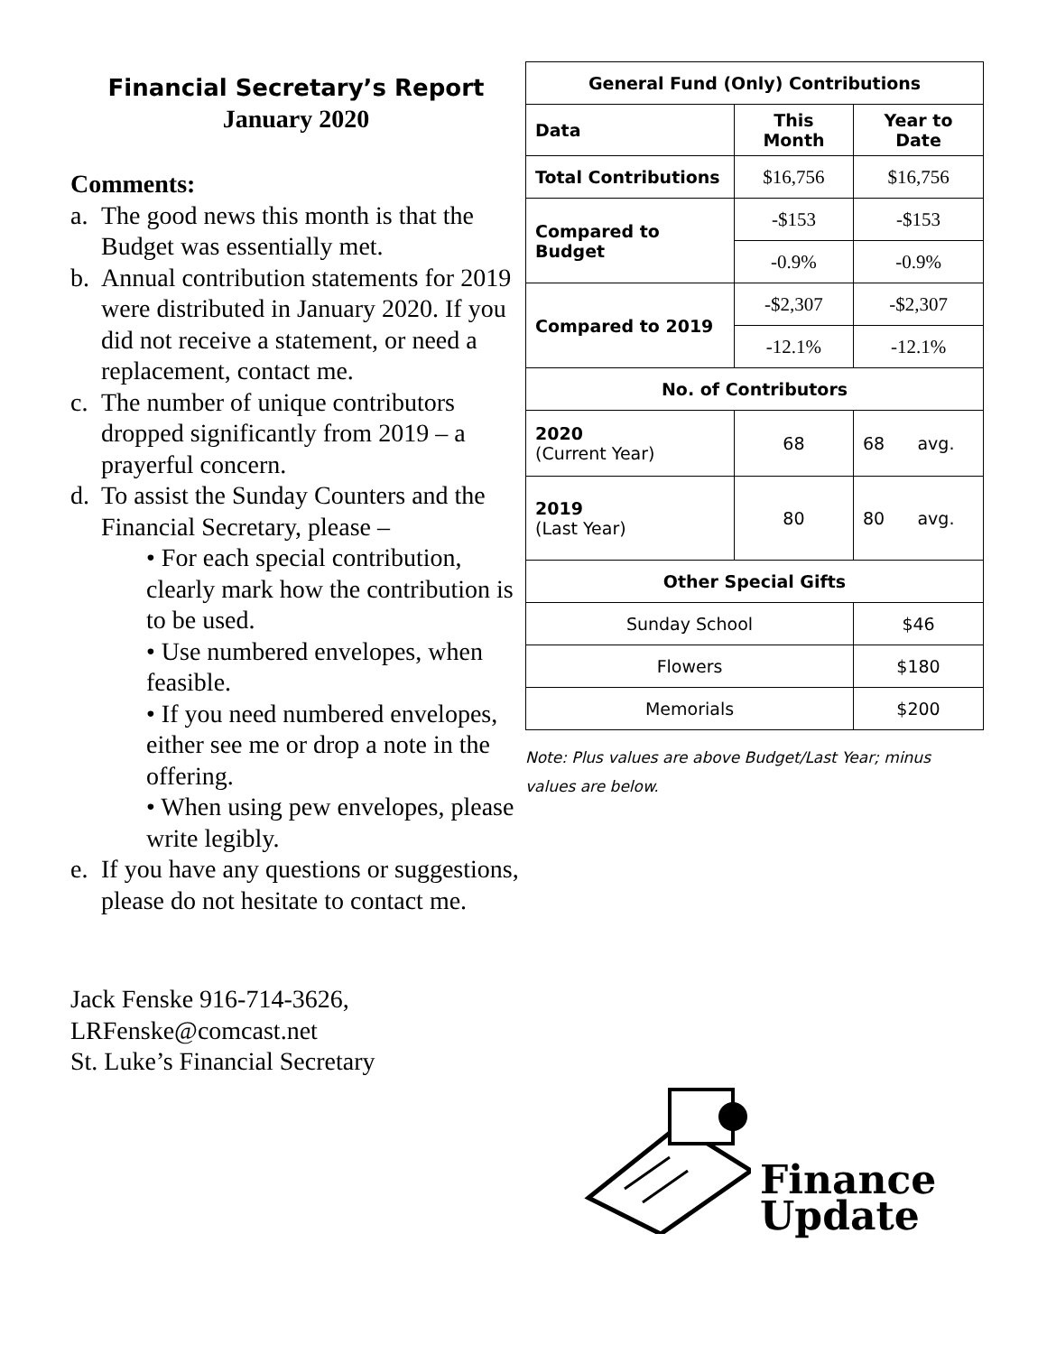Financial Secretary’s Report
January 2020
Comments:
a. The good news this month is that the Budget was essentially met.
b. Annual contribution statements for 2019 were distributed in January 2020. If you did not receive a statement, or need a replacement, contact me.
c. The number of unique contributors dropped significantly from 2019 – a prayerful concern.
d. To assist the Sunday Counters and the Financial Secretary, please –
• For each special contribution, clearly mark how the contribution is to be used.
• Use numbered envelopes, when feasible.
• If you need numbered envelopes, either see me or drop a note in the offering.
• When using pew envelopes, please write legibly.
e. If you have any questions or suggestions, please do not hesitate to contact me.
Jack Fenske 916-714-3626,
LRFenske@comcast.net
St. Luke’s Financial Secretary
| General Fund (Only) Contributions | | |
| --- | --- | --- |
| Data | This Month | Year to Date |
| Total Contributions | $16,756 | $16,756 |
| Compared to Budget | -$153 | -$153 |
| | -0.9% | -0.9% |
| Compared to 2019 | -$2,307 | -$2,307 |
| | -12.1% | -12.1% |
| No. of Contributors | | |
| 2020 (Current Year) | 68 | 68 avg. |
| 2019 (Last Year) | 80 | 80 avg. |
| Other Special Gifts | | |
| Sunday School | | $46 |
| Flowers | | $180 |
| Memorials | | $200 |
Note: Plus values are above Budget/Last Year; minus values are below.
Finance
Update